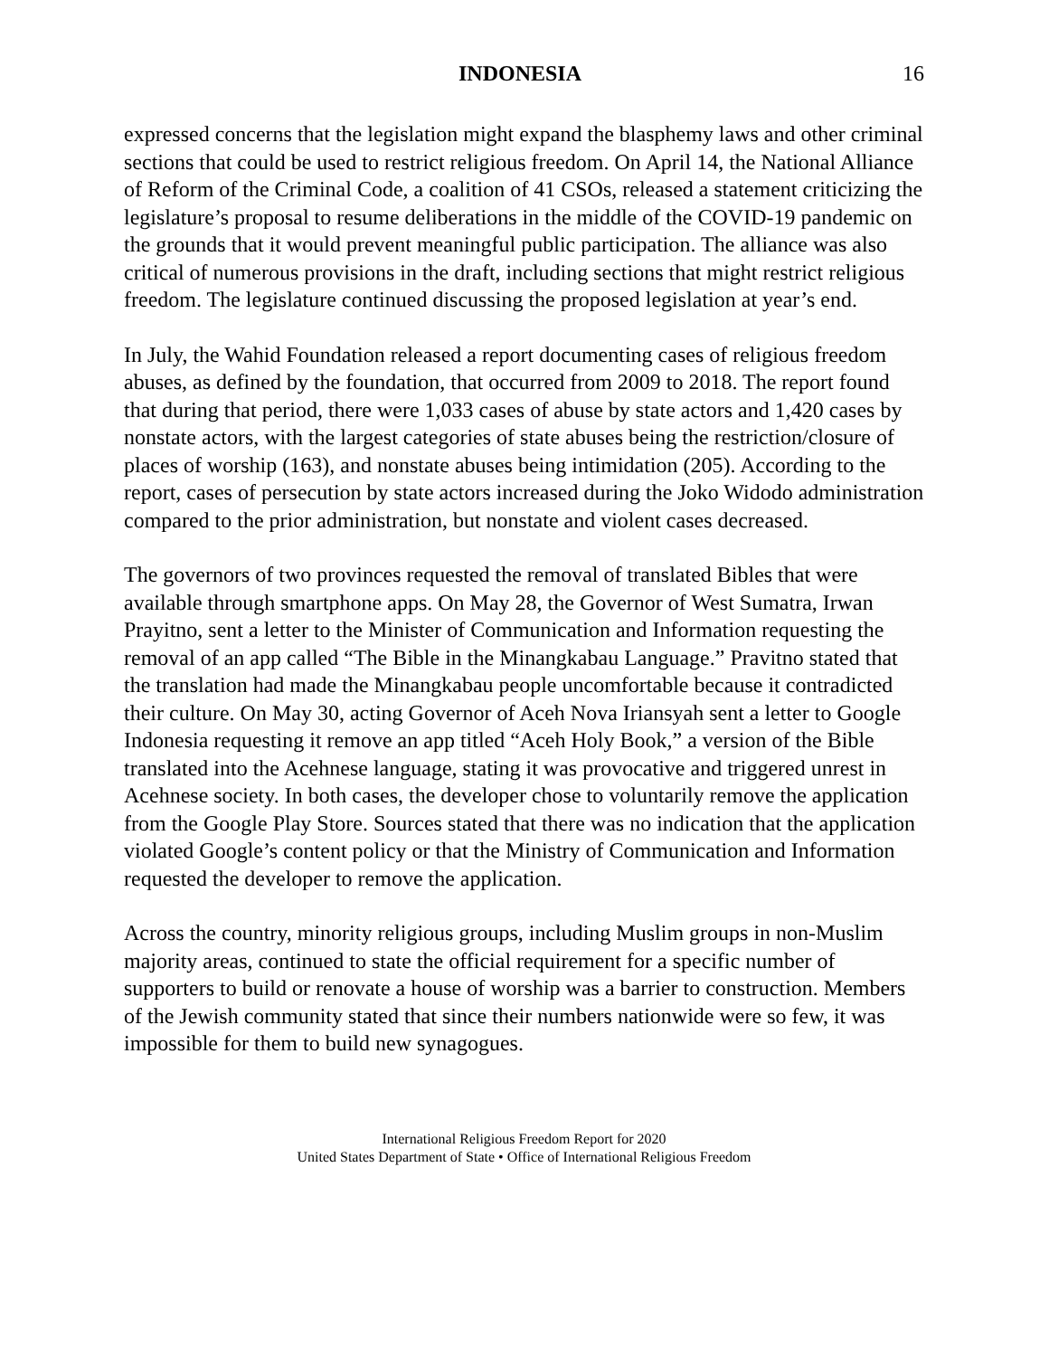INDONESIA 16
expressed concerns that the legislation might expand the blasphemy laws and other criminal sections that could be used to restrict religious freedom. On April 14, the National Alliance of Reform of the Criminal Code, a coalition of 41 CSOs, released a statement criticizing the legislature’s proposal to resume deliberations in the middle of the COVID-19 pandemic on the grounds that it would prevent meaningful public participation. The alliance was also critical of numerous provisions in the draft, including sections that might restrict religious freedom. The legislature continued discussing the proposed legislation at year’s end.
In July, the Wahid Foundation released a report documenting cases of religious freedom abuses, as defined by the foundation, that occurred from 2009 to 2018. The report found that during that period, there were 1,033 cases of abuse by state actors and 1,420 cases by nonstate actors, with the largest categories of state abuses being the restriction/closure of places of worship (163), and nonstate abuses being intimidation (205). According to the report, cases of persecution by state actors increased during the Joko Widodo administration compared to the prior administration, but nonstate and violent cases decreased.
The governors of two provinces requested the removal of translated Bibles that were available through smartphone apps. On May 28, the Governor of West Sumatra, Irwan Prayitno, sent a letter to the Minister of Communication and Information requesting the removal of an app called “The Bible in the Minangkabau Language.” Pravitno stated that the translation had made the Minangkabau people uncomfortable because it contradicted their culture. On May 30, acting Governor of Aceh Nova Iriansyah sent a letter to Google Indonesia requesting it remove an app titled “Aceh Holy Book,” a version of the Bible translated into the Acehnese language, stating it was provocative and triggered unrest in Acehnese society. In both cases, the developer chose to voluntarily remove the application from the Google Play Store. Sources stated that there was no indication that the application violated Google’s content policy or that the Ministry of Communication and Information requested the developer to remove the application.
Across the country, minority religious groups, including Muslim groups in non-Muslim majority areas, continued to state the official requirement for a specific number of supporters to build or renovate a house of worship was a barrier to construction. Members of the Jewish community stated that since their numbers nationwide were so few, it was impossible for them to build new synagogues.
International Religious Freedom Report for 2020
United States Department of State • Office of International Religious Freedom